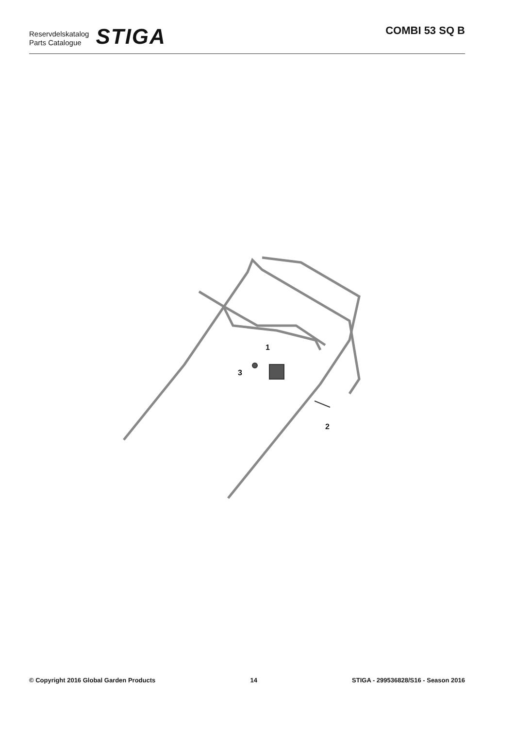Reservdelskatalog
Parts Catalogue
STIGA
COMBI 53 SQ B
1
2
3
© Copyright 2016 Global Garden Products 14 STIGA - 299536828/S16 - Season 2016